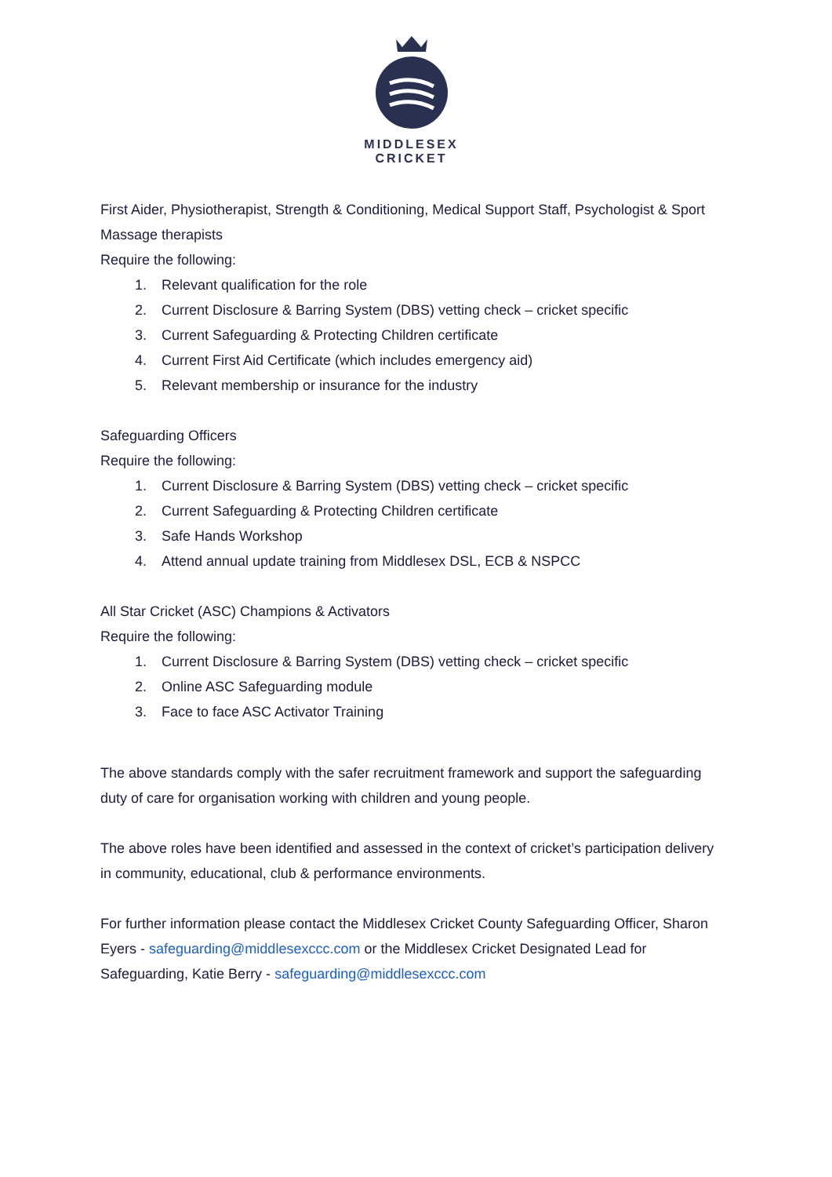MIDDLESEX
CRICKET
First Aider, Physiotherapist, Strength & Conditioning, Medical Support Staff, Psychologist & Sport Massage therapists
Require the following:
1. Relevant qualification for the role
2. Current Disclosure & Barring System (DBS) vetting check – cricket specific
3. Current Safeguarding & Protecting Children certificate
4. Current First Aid Certificate (which includes emergency aid)
5. Relevant membership or insurance for the industry
Safeguarding Officers
Require the following:
1. Current Disclosure & Barring System (DBS) vetting check – cricket specific
2. Current Safeguarding & Protecting Children certificate
3. Safe Hands Workshop
4. Attend annual update training from Middlesex DSL, ECB & NSPCC
All Star Cricket (ASC) Champions & Activators
Require the following:
1. Current Disclosure & Barring System (DBS) vetting check – cricket specific
2. Online ASC Safeguarding module
3. Face to face ASC Activator Training
The above standards comply with the safer recruitment framework and support the safeguarding duty of care for organisation working with children and young people.
The above roles have been identified and assessed in the context of cricket’s participation delivery in community, educational, club & performance environments.
For further information please contact the Middlesex Cricket County Safeguarding Officer, Sharon Eyers - safeguarding@middlesexccc.com or the Middlesex Cricket Designated Lead for Safeguarding, Katie Berry - safeguarding@middlesexccc.com